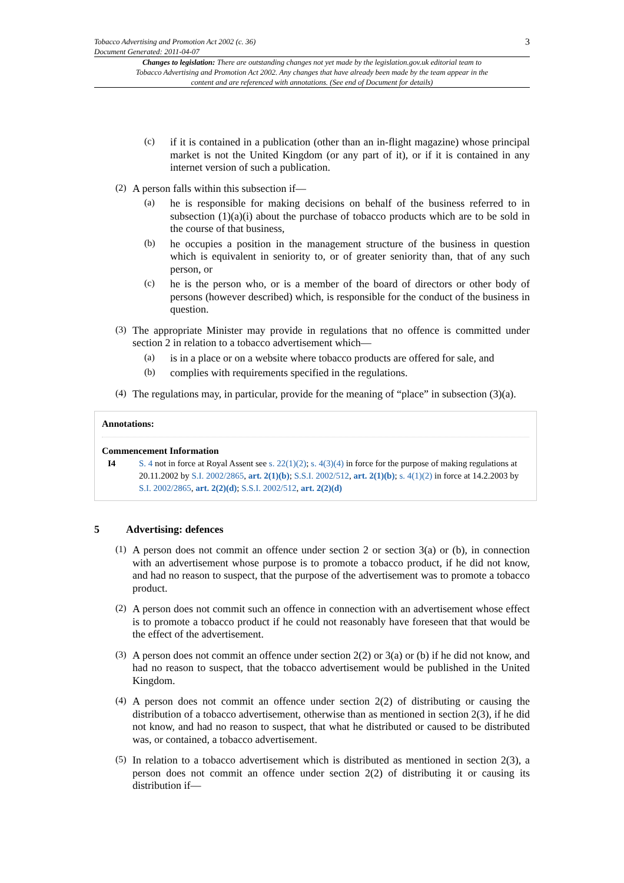Tobacco Advertising and Promotion Act 2002 (c. 36)
Document Generated: 2011-04-07
3
Changes to legislation: There are outstanding changes not yet made by the legislation.gov.uk editorial team to Tobacco Advertising and Promotion Act 2002. Any changes that have already been made by the team appear in the content and are referenced with annotations. (See end of Document for details)
(c)
if it is contained in a publication (other than an in-flight magazine) whose principal market is not the United Kingdom (or any part of it), or if it is contained in any internet version of such a publication.
(2)
A person falls within this subsection if—
(a)
he is responsible for making decisions on behalf of the business referred to in subsection (1)(a)(i) about the purchase of tobacco products which are to be sold in the course of that business,
(b)
he occupies a position in the management structure of the business in question which is equivalent in seniority to, or of greater seniority than, that of any such person, or
(c)
he is the person who, or is a member of the board of directors or other body of persons (however described) which, is responsible for the conduct of the business in question.
(3)
The appropriate Minister may provide in regulations that no offence is committed under section 2 in relation to a tobacco advertisement which—
(a)
is in a place or on a website where tobacco products are offered for sale, and
(b)
complies with requirements specified in the regulations.
(4)
The regulations may, in particular, provide for the meaning of “place” in subsection (3)(a).
Annotations:
Commencement Information
I4 S. 4 not in force at Royal Assent see s. 22(1)(2); s. 4(3)(4) in force for the purpose of making regulations at 20.11.2002 by S.I. 2002/2865, art. 2(1)(b); S.S.I. 2002/512, art. 2(1)(b); s. 4(1)(2) in force at 14.2.2003 by S.I. 2002/2865, art. 2(2)(d); S.S.I. 2002/512, art. 2(2)(d)
5 Advertising: defences
(1)
A person does not commit an offence under section 2 or section 3(a) or (b), in connection with an advertisement whose purpose is to promote a tobacco product, if he did not know, and had no reason to suspect, that the purpose of the advertisement was to promote a tobacco product.
(2)
A person does not commit such an offence in connection with an advertisement whose effect is to promote a tobacco product if he could not reasonably have foreseen that that would be the effect of the advertisement.
(3)
A person does not commit an offence under section 2(2) or 3(a) or (b) if he did not know, and had no reason to suspect, that the tobacco advertisement would be published in the United Kingdom.
(4)
A person does not commit an offence under section 2(2) of distributing or causing the distribution of a tobacco advertisement, otherwise than as mentioned in section 2(3), if he did not know, and had no reason to suspect, that what he distributed or caused to be distributed was, or contained, a tobacco advertisement.
(5)
In relation to a tobacco advertisement which is distributed as mentioned in section 2(3), a person does not commit an offence under section 2(2) of distributing it or causing its distribution if—